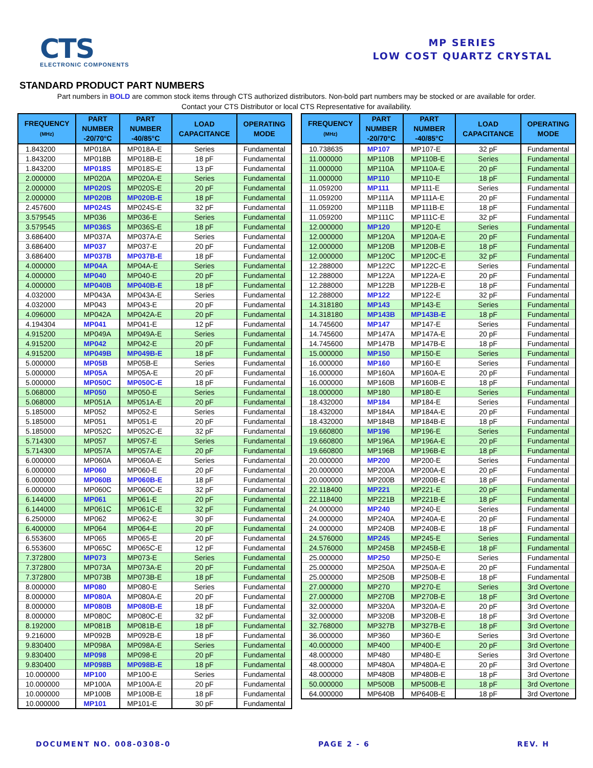CTS
ELECTRONIC COMPONENTS
MP SERIES
LOW COST QUARTZ CRYSTAL
STANDARD PRODUCT PART NUMBERS
Part numbers in BOLD are common stock items through CTS authorized distributors. Non-bold part numbers may be stocked or are available for order.
Contact your CTS Distributor or local CTS Representative for availability.
| FREQUENCY (MHz) | PART NUMBER -20/70°C | PART NUMBER -40/85°C | LOAD CAPACITANCE | OPERATING MODE |
| --- | --- | --- | --- | --- |
| 1.843200 | MP018A | MP018A-E | Series | Fundamental |
| 1.843200 | MP018B | MP018B-E | 18 pF | Fundamental |
| 1.843200 | MP018S | MP018S-E | 13 pF | Fundamental |
| 2.000000 | MP020A | MP020A-E | Series | Fundamental |
| 2.000000 | MP020S | MP020S-E | 20 pF | Fundamental |
| 2.000000 | MP020B | MP020B-E | 18 pF | Fundamental |
| 2.457600 | MP024S | MP024S-E | 32 pF | Fundamental |
| 3.579545 | MP036 | MP036-E | Series | Fundamental |
| 3.579545 | MP036S | MP036S-E | 18 pF | Fundamental |
| 3.686400 | MP037A | MP037A-E | Series | Fundamental |
| 3.686400 | MP037 | MP037-E | 20 pF | Fundamental |
| 3.686400 | MP037B | MP037B-E | 18 pF | Fundamental |
| 4.000000 | MP04A | MP04A-E | Series | Fundamental |
| 4.000000 | MP040 | MP040-E | 20 pF | Fundamental |
| 4.000000 | MP040B | MP040B-E | 18 pF | Fundamental |
| 4.032000 | MP043A | MP043A-E | Series | Fundamental |
| 4.032000 | MP043 | MP043-E | 20 pF | Fundamental |
| 4.096000 | MP042A | MP042A-E | 20 pF | Fundamental |
| 4.194304 | MP041 | MP041-E | 12 pF | Fundamental |
| 4.915200 | MP049A | MP049A-E | Series | Fundamental |
| 4.915200 | MP042 | MP042-E | 20 pF | Fundamental |
| 4.915200 | MP049B | MP049B-E | 18 pF | Fundamental |
| 5.000000 | MP05B | MP05B-E | Series | Fundamental |
| 5.000000 | MP05A | MP05A-E | 20 pF | Fundamental |
| 5.000000 | MP050C | MP050C-E | 18 pF | Fundamental |
| 5.068000 | MP050 | MP050-E | Series | Fundamental |
| 5.068000 | MP051A | MP051A-E | 20 pF | Fundamental |
| 5.185000 | MP052 | MP052-E | Series | Fundamental |
| 5.185000 | MP051 | MP051-E | 20 pF | Fundamental |
| 5.185000 | MP052C | MP052C-E | 32 pF | Fundamental |
| 5.714300 | MP057 | MP057-E | Series | Fundamental |
| 5.714300 | MP057A | MP057A-E | 20 pF | Fundamental |
| 6.000000 | MP060A | MP060A-E | Series | Fundamental |
| 6.000000 | MP060 | MP060-E | 20 pF | Fundamental |
| 6.000000 | MP060B | MP060B-E | 18 pF | Fundamental |
| 6.000000 | MP060C | MP060C-E | 32 pF | Fundamental |
| 6.144000 | MP061 | MP061-E | 20 pF | Fundamental |
| 6.144000 | MP061C | MP061C-E | 32 pF | Fundamental |
| 6.250000 | MP062 | MP062-E | 30 pF | Fundamental |
| 6.400000 | MP064 | MP064-E | 20 pF | Fundamental |
| 6.553600 | MP065 | MP065-E | 20 pF | Fundamental |
| 6.553600 | MP065C | MP065C-E | 12 pF | Fundamental |
| 7.372800 | MP073 | MP073-E | Series | Fundamental |
| 7.372800 | MP073A | MP073A-E | 20 pF | Fundamental |
| 7.372800 | MP073B | MP073B-E | 18 pF | Fundamental |
| 8.000000 | MP080 | MP080-E | Series | Fundamental |
| 8.000000 | MP080A | MP080A-E | 20 pF | Fundamental |
| 8.000000 | MP080B | MP080B-E | 18 pF | Fundamental |
| 8.000000 | MP080C | MP080C-E | 32 pF | Fundamental |
| 8.192000 | MP081B | MP081B-E | 18 pF | Fundamental |
| 9.216000 | MP092B | MP092B-E | 18 pF | Fundamental |
| 9.830400 | MP098A | MP098A-E | Series | Fundamental |
| 9.830400 | MP098 | MP098-E | 20 pF | Fundamental |
| 9.830400 | MP098B | MP098B-E | 18 pF | Fundamental |
| 10.000000 | MP100 | MP100-E | Series | Fundamental |
| 10.000000 | MP100A | MP100A-E | 20 pF | Fundamental |
| 10.000000 | MP100B | MP100B-E | 18 pF | Fundamental |
| 10.000000 | MP101 | MP101-E | 30 pF | Fundamental |
| FREQUENCY (MHz) | PART NUMBER -20/70°C | PART NUMBER -40/85°C | LOAD CAPACITANCE | OPERATING MODE |
| --- | --- | --- | --- | --- |
| 10.738635 | MP107 | MP107-E | 32 pF | Fundamental |
| 11.000000 | MP110B | MP110B-E | Series | Fundamental |
| 11.000000 | MP110A | MP110A-E | 20 pF | Fundamental |
| 11.000000 | MP110 | MP110-E | 18 pF | Fundamental |
| 11.059200 | MP111 | MP111-E | Series | Fundamental |
| 11.059200 | MP111A | MP111A-E | 20 pF | Fundamental |
| 11.059200 | MP111B | MP111B-E | 18 pF | Fundamental |
| 11.059200 | MP111C | MP111C-E | 32 pF | Fundamental |
| 12.000000 | MP120 | MP120-E | Series | Fundamental |
| 12.000000 | MP120A | MP120A-E | 20 pF | Fundamental |
| 12.000000 | MP120B | MP120B-E | 18 pF | Fundamental |
| 12.000000 | MP120C | MP120C-E | 32 pF | Fundamental |
| 12.288000 | MP122C | MP122C-E | Series | Fundamental |
| 12.288000 | MP122A | MP122A-E | 20 pF | Fundamental |
| 12.288000 | MP122B | MP122B-E | 18 pF | Fundamental |
| 12.288000 | MP122 | MP122-E | 32 pF | Fundamental |
| 14.318180 | MP143 | MP143-E | Series | Fundamental |
| 14.318180 | MP143B | MP143B-E | 18 pF | Fundamental |
| 14.745600 | MP147 | MP147-E | Series | Fundamental |
| 14.745600 | MP147A | MP147A-E | 20 pF | Fundamental |
| 14.745600 | MP147B | MP147B-E | 18 pF | Fundamental |
| 15.000000 | MP150 | MP150-E | Series | Fundamental |
| 16.000000 | MP160 | MP160-E | Series | Fundamental |
| 16.000000 | MP160A | MP160A-E | 20 pF | Fundamental |
| 16.000000 | MP160B | MP160B-E | 18 pF | Fundamental |
| 18.000000 | MP180 | MP180-E | Series | Fundamental |
| 18.432000 | MP184 | MP184-E | Series | Fundamental |
| 18.432000 | MP184A | MP184A-E | 20 pF | Fundamental |
| 18.432000 | MP184B | MP184B-E | 18 pF | Fundamental |
| 19.660800 | MP196 | MP196-E | Series | Fundamental |
| 19.660800 | MP196A | MP196A-E | 20 pF | Fundamental |
| 19.660800 | MP196B | MP196B-E | 18 pF | Fundamental |
| 20.000000 | MP200 | MP200-E | Series | Fundamental |
| 20.000000 | MP200A | MP200A-E | 20 pF | Fundamental |
| 20.000000 | MP200B | MP200B-E | 18 pF | Fundamental |
| 22.118400 | MP221 | MP221-E | 20 pF | Fundamental |
| 22.118400 | MP221B | MP221B-E | 18 pF | Fundamental |
| 24.000000 | MP240 | MP240-E | Series | Fundamental |
| 24.000000 | MP240A | MP240A-E | 20 pF | Fundamental |
| 24.000000 | MP240B | MP240B-E | 18 pF | Fundamental |
| 24.576000 | MP245 | MP245-E | Series | Fundamental |
| 24.576000 | MP245B | MP245B-E | 18 pF | Fundamental |
| 25.000000 | MP250 | MP250-E | Series | Fundamental |
| 25.000000 | MP250A | MP250A-E | 20 pF | Fundamental |
| 25.000000 | MP250B | MP250B-E | 18 pF | Fundamental |
| 27.000000 | MP270 | MP270-E | Series | 3rd Overtone |
| 27.000000 | MP270B | MP270B-E | 18 pF | 3rd Overtone |
| 32.000000 | MP320A | MP320A-E | 20 pF | 3rd Overtone |
| 32.000000 | MP320B | MP320B-E | 18 pF | 3rd Overtone |
| 32.768000 | MP327B | MP327B-E | 18 pF | 3rd Overtone |
| 36.000000 | MP360 | MP360-E | Series | 3rd Overtone |
| 40.000000 | MP400 | MP400-E | 20 pF | 3rd Overtone |
| 48.000000 | MP480 | MP480-E | Series | 3rd Overtone |
| 48.000000 | MP480A | MP480A-E | 20 pF | 3rd Overtone |
| 48.000000 | MP480B | MP480B-E | 18 pF | 3rd Overtone |
| 50.000000 | MP500B | MP500B-E | 18 pF | 3rd Overtone |
| 64.000000 | MP640B | MP640B-E | 18 pF | 3rd Overtone |
DOCUMENT NO. 008-0308-0 PAGE 2 - 6 REV. H